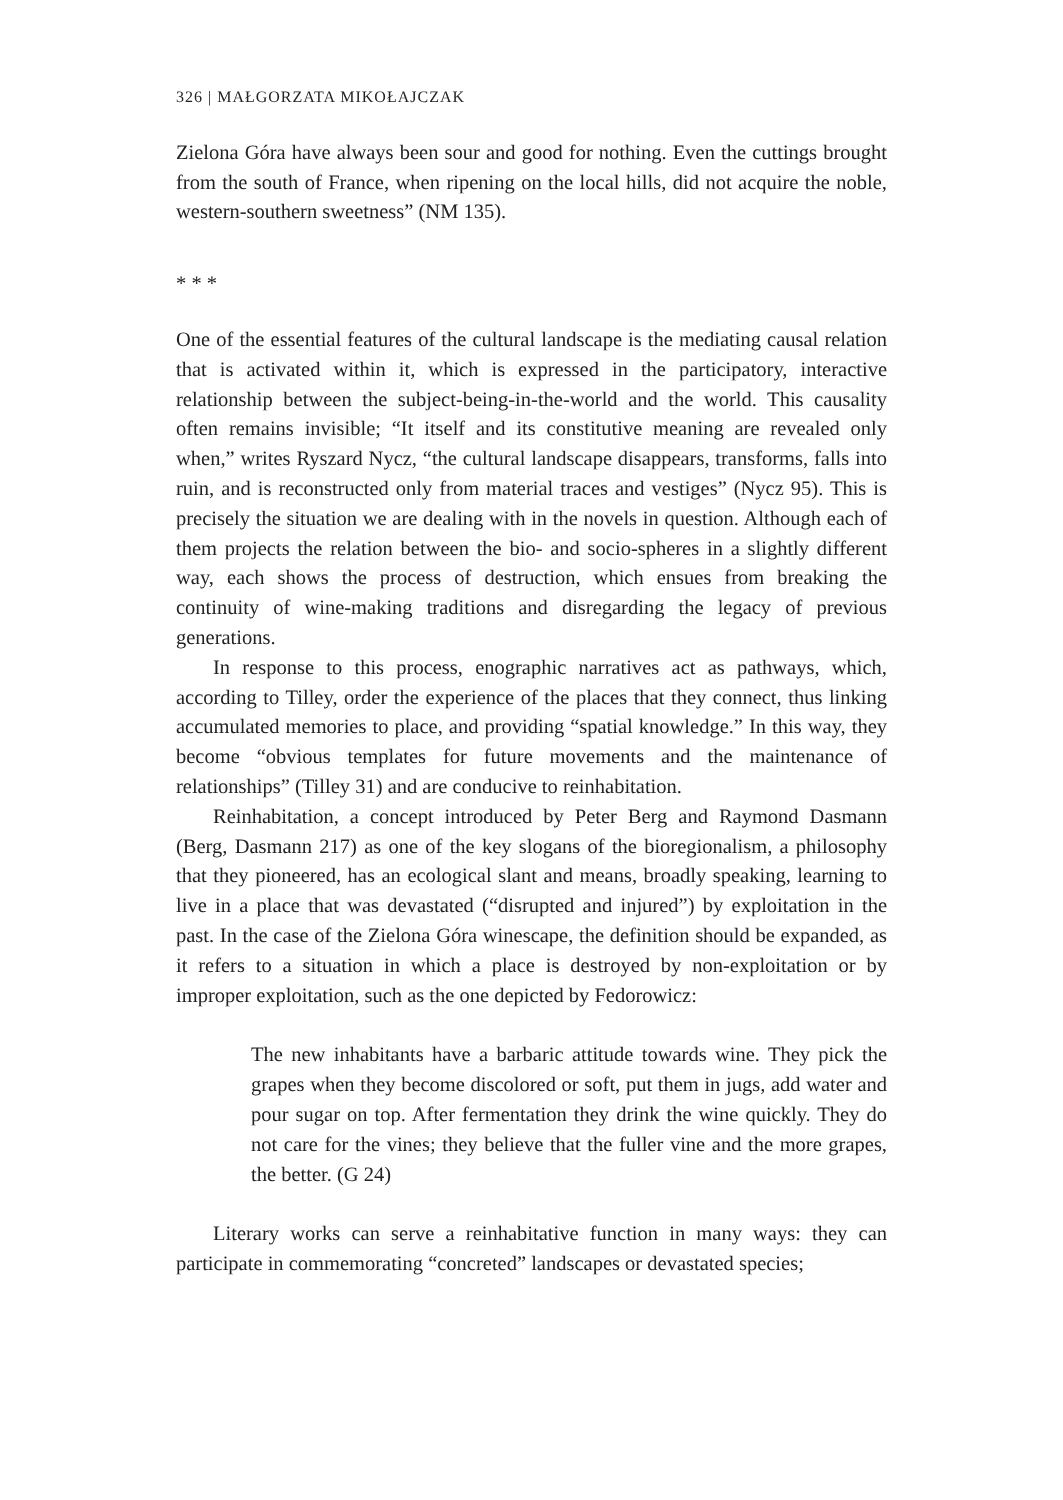326 | MAŁGORZATA MIKOŁAJCZAK
Zielona Góra have always been sour and good for nothing. Even the cuttings brought from the south of France, when ripening on the local hills, did not acquire the noble, western-southern sweetness” (NM 135).
* * *
One of the essential features of the cultural landscape is the mediating causal relation that is activated within it, which is expressed in the participatory, interactive relationship between the subject-being-in-the-world and the world. This causality often remains invisible; “It itself and its constitutive meaning are revealed only when,” writes Ryszard Nycz, “the cultural landscape disappears, transforms, falls into ruin, and is reconstructed only from material traces and vestiges” (Nycz 95). This is precisely the situation we are dealing with in the novels in question. Although each of them projects the relation between the bio- and socio-spheres in a slightly different way, each shows the process of destruction, which ensues from breaking the continuity of wine-making traditions and disregarding the legacy of previous generations.
In response to this process, enographic narratives act as pathways, which, according to Tilley, order the experience of the places that they connect, thus linking accumulated memories to place, and providing “spatial knowledge.” In this way, they become “obvious templates for future movements and the maintenance of relationships” (Tilley 31) and are conducive to reinhabitation.
Reinhabitation, a concept introduced by Peter Berg and Raymond Dasmann (Berg, Dasmann 217) as one of the key slogans of the bioregionalism, a philosophy that they pioneered, has an ecological slant and means, broadly speaking, learning to live in a place that was devastated (“disrupted and injured”) by exploitation in the past. In the case of the Zielona Góra winescape, the definition should be expanded, as it refers to a situation in which a place is destroyed by non-exploitation or by improper exploitation, such as the one depicted by Fedorowicz:
The new inhabitants have a barbaric attitude towards wine. They pick the grapes when they become discolored or soft, put them in jugs, add water and pour sugar on top. After fermentation they drink the wine quickly. They do not care for the vines; they believe that the fuller vine and the more grapes, the better. (G 24)
Literary works can serve a reinhabitative function in many ways: they can participate in commemorating “concreted” landscapes or devastated species;